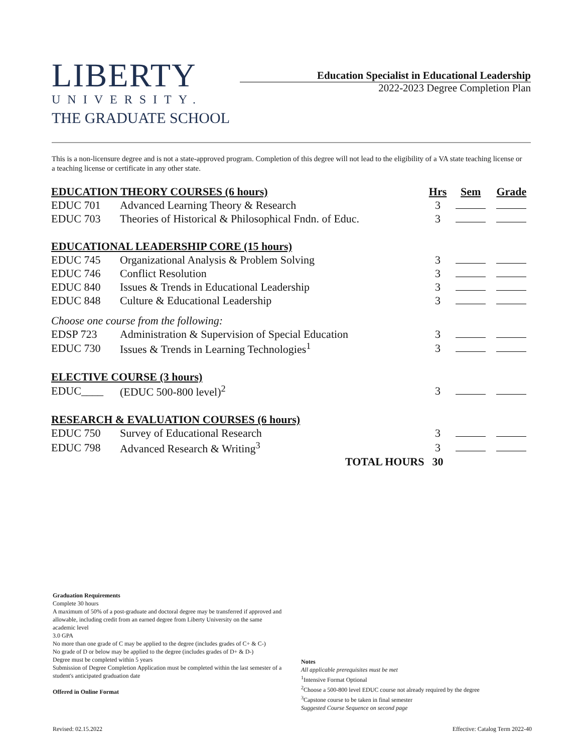LIBERTY
UNIVERSITY.
THE GRADUATE SCHOOL
Education Specialist in Educational Leadership
2022-2023 Degree Completion Plan
This is a non-licensure degree and is not a state-approved program. Completion of this degree will not lead to the eligibility of a VA state teaching license or a teaching license or certificate in any other state.
| EDUCATION THEORY COURSES (6 hours) | | Hrs | Sem | Grade |
| --- | --- | --- | --- | --- |
| EDUC 701 | Advanced Learning Theory & Research | 3 | | |
| EDUC 703 | Theories of Historical & Philosophical Fndn. of Educ. | 3 | | |
| EDUCATIONAL LEADERSHIP CORE (15 hours) | | | | |
| EDUC 745 | Organizational Analysis & Problem Solving | 3 | | |
| EDUC 746 | Conflict Resolution | 3 | | |
| EDUC 840 | Issues & Trends in Educational Leadership | 3 | | |
| EDUC 848 | Culture & Educational Leadership | 3 | | |
| Choose one course from the following: | | | | |
| EDSP 723 | Administration & Supervision of Special Education | 3 | | |
| EDUC 730 | Issues & Trends in Learning Technologies<sup>1</sup> | 3 | | |
| ELECTIVE COURSE (3 hours) | | | | |
| EDUC____ | (EDUC 500-800 level)<sup>2</sup> | 3 | | |
| RESEARCH & EVALUATION COURSES (6 hours) | | | | |
| EDUC 750 | Survey of Educational Research | 3 | | |
| EDUC 798 | Advanced Research & Writing<sup>3</sup> | 3 | | |
| | TOTAL HOURS | 30 | | |
Graduation Requirements
Complete 30 hours
A maximum of 50% of a post-graduate and doctoral degree may be transferred if approved and allowable, including credit from an earned degree from Liberty University on the same academic level
3.0 GPA
No more than one grade of C may be applied to the degree (includes grades of C+ & C-)
No grade of D or below may be applied to the degree (includes grades of D+ & D-)
Degree must be completed within 5 years
Submission of Degree Completion Application must be completed within the last semester of a student's anticipated graduation date
Offered in Online Format
Notes
All applicable prerequisites must be met
<sup>1</sup> Intensive Format Optional
<sup>2</sup> Choose a 500-800 level EDUC course not already required by the degree
<sup>3</sup> Capstone course to be taken in final semester
Suggested Course Sequence on second page
Revised: 02.15.2022
Effective: Catalog Term 2022-40